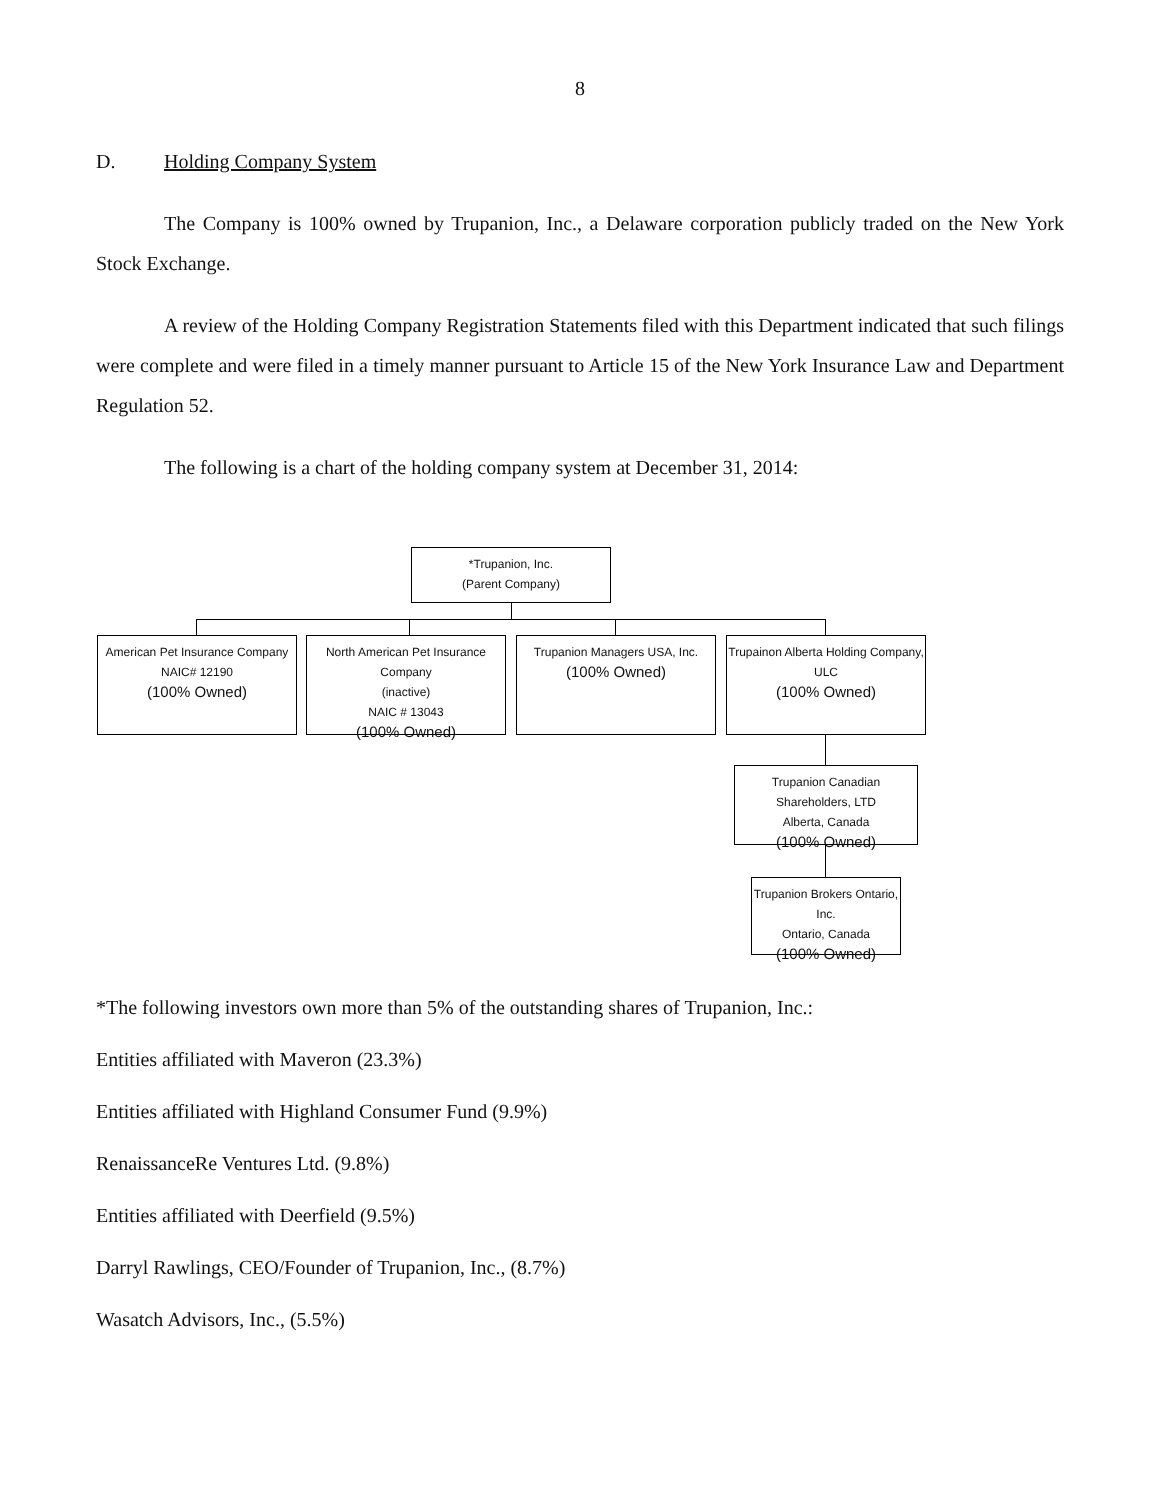8
D. Holding Company System
The Company is 100% owned by Trupanion, Inc., a Delaware corporation publicly traded on the New York Stock Exchange.
A review of the Holding Company Registration Statements filed with this Department indicated that such filings were complete and were filed in a timely manner pursuant to Article 15 of the New York Insurance Law and Department Regulation 52.
The following is a chart of the holding company system at December 31, 2014:
*Trupanion, Inc.
(Parent Company)
American Pet Insurance Company
NAIC# 12190
(100% Owned)
North American Pet Insurance Company
(inactive)
NAIC # 13043
(100% Owned)
Trupanion Managers USA, Inc.
(100% Owned)
Trupainon Alberta Holding Company, ULC
(100% Owned)
Trupanion Canadian Shareholders, LTD
Alberta, Canada
(100% Owned)
Trupanion Brokers Ontario, Inc.
Ontario, Canada
(100% Owned)
*The following investors own more than 5% of the outstanding shares of Trupanion, Inc.:
Entities affiliated with Maveron (23.3%)
Entities affiliated with Highland Consumer Fund (9.9%)
RenaissanceRe Ventures Ltd. (9.8%)
Entities affiliated with Deerfield (9.5%)
Darryl Rawlings, CEO/Founder of Trupanion, Inc., (8.7%)
Wasatch Advisors, Inc., (5.5%)